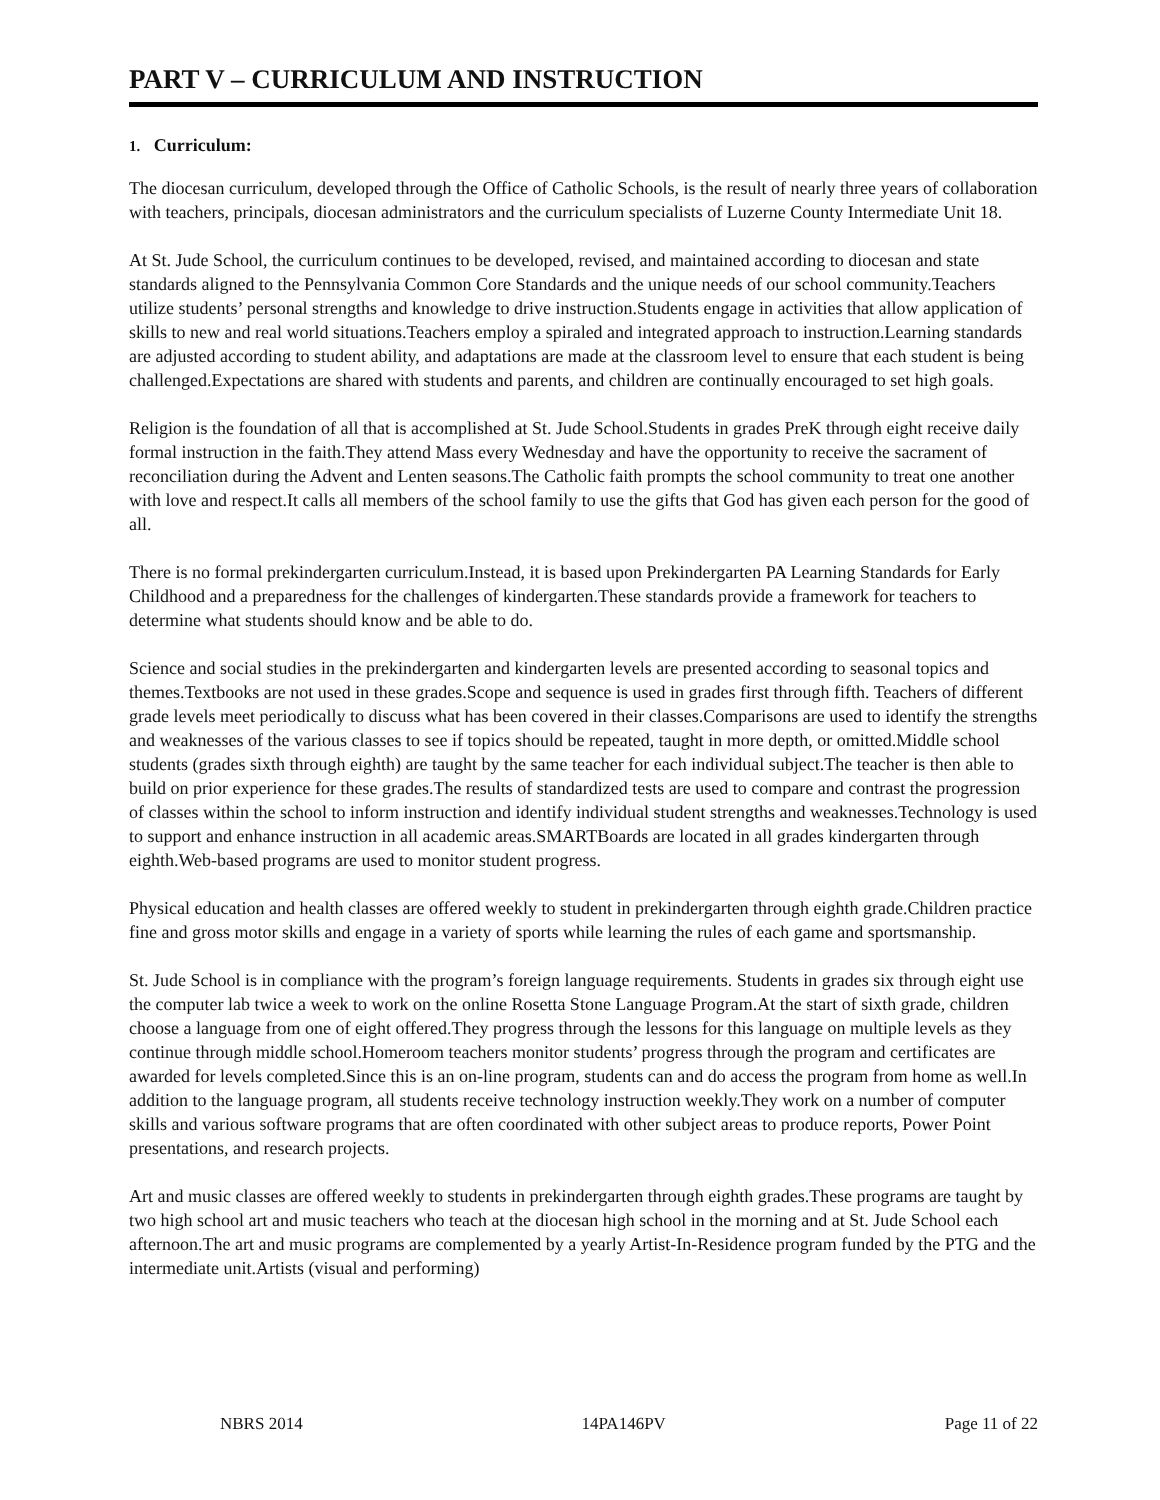PART V – CURRICULUM AND INSTRUCTION
1. Curriculum:
The diocesan curriculum, developed through the Office of Catholic Schools, is the result of nearly three years of collaboration with teachers, principals, diocesan administrators and the curriculum specialists of Luzerne County Intermediate Unit 18.
At St. Jude School, the curriculum continues to be developed, revised, and maintained according to diocesan and state standards aligned to the Pennsylvania Common Core Standards and the unique needs of our school community.Teachers utilize students’ personal strengths and knowledge to drive instruction.Students engage in activities that allow application of skills to new and real world situations.Teachers employ a spiraled and integrated approach to instruction.Learning standards are adjusted according to student ability, and adaptations are made at the classroom level to ensure that each student is being challenged.Expectations are shared with students and parents, and children are continually encouraged to set high goals.
Religion is the foundation of all that is accomplished at St. Jude School.Students in grades PreK through eight receive daily formal instruction in the faith.They attend Mass every Wednesday and have the opportunity to receive the sacrament of reconciliation during the Advent and Lenten seasons.The Catholic faith prompts the school community to treat one another with love and respect.It calls all members of the school family to use the gifts that God has given each person for the good of all.
There is no formal prekindergarten curriculum.Instead, it is based upon Prekindergarten PA Learning Standards for Early Childhood and a preparedness for the challenges of kindergarten.These standards provide a framework for teachers to determine what students should know and be able to do.
Science and social studies in the prekindergarten and kindergarten levels are presented according to seasonal topics and themes.Textbooks are not used in these grades.Scope and sequence is used in grades first through fifth. Teachers of different grade levels meet periodically to discuss what has been covered in their classes.Comparisons are used to identify the strengths and weaknesses of the various classes to see if topics should be repeated, taught in more depth, or omitted.Middle school students (grades sixth through eighth) are taught by the same teacher for each individual subject.The teacher is then able to build on prior experience for these grades.The results of standardized tests are used to compare and contrast the progression of classes within the school to inform instruction and identify individual student strengths and weaknesses.Technology is used to support and enhance instruction in all academic areas.SMARTBoards are located in all grades kindergarten through eighth.Web-based programs are used to monitor student progress.
Physical education and health classes are offered weekly to student in prekindergarten through eighth grade.Children practice fine and gross motor skills and engage in a variety of sports while learning the rules of each game and sportsmanship.
St. Jude School is in compliance with the program’s foreign language requirements. Students in grades six through eight use the computer lab twice a week to work on the online Rosetta Stone Language Program.At the start of sixth grade, children choose a language from one of eight offered.They progress through the lessons for this language on multiple levels as they continue through middle school.Homeroom teachers monitor students’ progress through the program and certificates are awarded for levels completed.Since this is an on-line program, students can and do access the program from home as well.In addition to the language program, all students receive technology instruction weekly.They work on a number of computer skills and various software programs that are often coordinated with other subject areas to produce reports, Power Point presentations, and research projects.
Art and music classes are offered weekly to students in prekindergarten through eighth grades.These programs are taught by two high school art and music teachers who teach at the diocesan high school in the morning and at St. Jude School each afternoon.The art and music programs are complemented by a yearly Artist-In-Residence program funded by the PTG and the intermediate unit.Artists (visual and performing)
NBRS 2014 14PA146PV Page 11 of 22